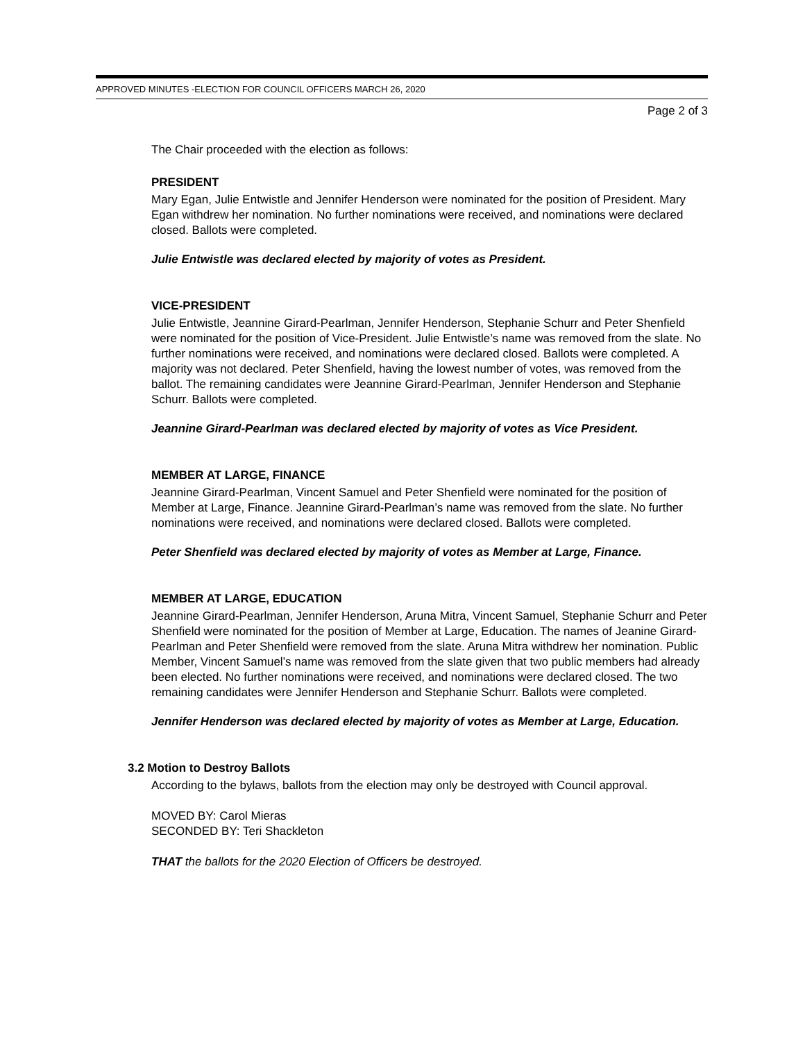APPROVED MINUTES -ELECTION FOR COUNCIL OFFICERS MARCH 26, 2020
Page 2 of 3
The Chair proceeded with the election as follows:
PRESIDENT
Mary Egan, Julie Entwistle and Jennifer Henderson were nominated for the position of President. Mary Egan withdrew her nomination. No further nominations were received, and nominations were declared closed. Ballots were completed.
Julie Entwistle was declared elected by majority of votes as President.
VICE-PRESIDENT
Julie Entwistle, Jeannine Girard-Pearlman, Jennifer Henderson, Stephanie Schurr and Peter Shenfield were nominated for the position of Vice-President. Julie Entwistle’s name was removed from the slate. No further nominations were received, and nominations were declared closed. Ballots were completed. A majority was not declared. Peter Shenfield, having the lowest number of votes, was removed from the ballot. The remaining candidates were Jeannine Girard-Pearlman, Jennifer Henderson and Stephanie Schurr. Ballots were completed.
Jeannine Girard-Pearlman was declared elected by majority of votes as Vice President.
MEMBER AT LARGE, FINANCE
Jeannine Girard-Pearlman, Vincent Samuel and Peter Shenfield were nominated for the position of Member at Large, Finance. Jeannine Girard-Pearlman’s name was removed from the slate. No further nominations were received, and nominations were declared closed. Ballots were completed.
Peter Shenfield was declared elected by majority of votes as Member at Large, Finance.
MEMBER AT LARGE, EDUCATION
Jeannine Girard-Pearlman, Jennifer Henderson, Aruna Mitra, Vincent Samuel, Stephanie Schurr and Peter Shenfield were nominated for the position of Member at Large, Education. The names of Jeanine Girard-Pearlman and Peter Shenfield were removed from the slate. Aruna Mitra withdrew her nomination. Public Member, Vincent Samuel’s name was removed from the slate given that two public members had already been elected. No further nominations were received, and nominations were declared closed. The two remaining candidates were Jennifer Henderson and Stephanie Schurr. Ballots were completed.
Jennifer Henderson was declared elected by majority of votes as Member at Large, Education.
3.2 Motion to Destroy Ballots
According to the bylaws, ballots from the election may only be destroyed with Council approval.
MOVED BY: Carol Mieras
SECONDED BY: Teri Shackleton
THAT the ballots for the 2020 Election of Officers be destroyed.